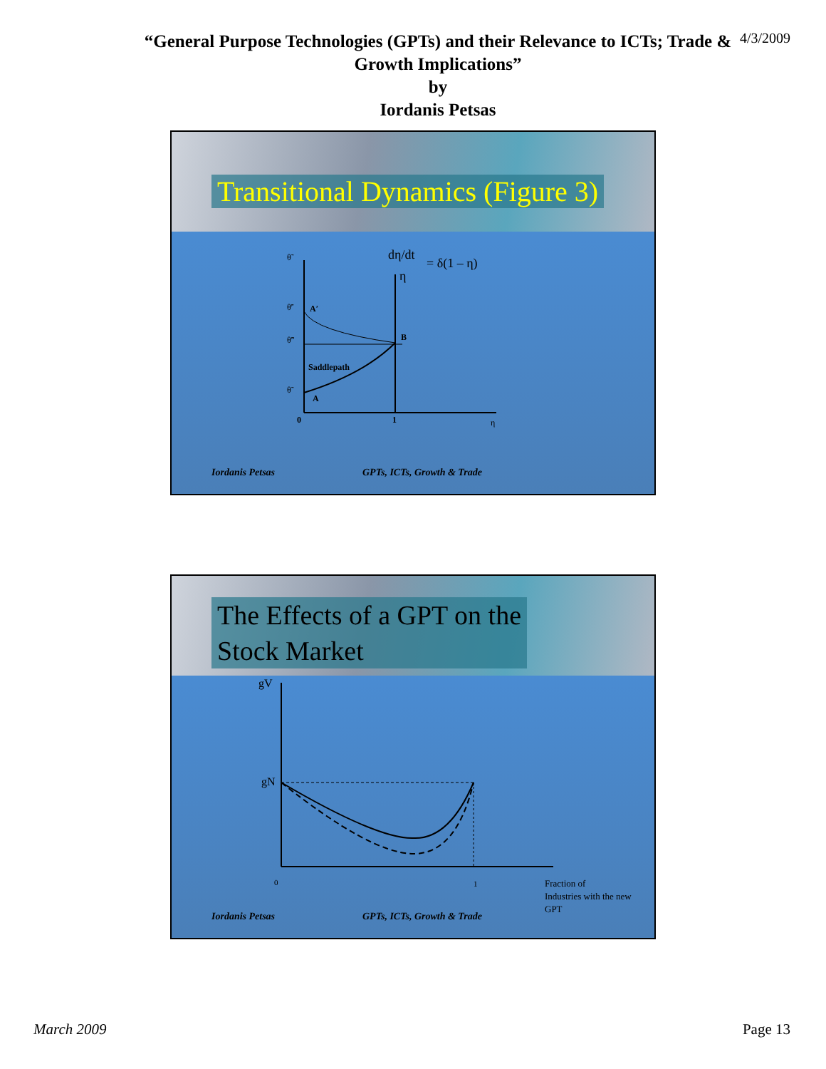4/3/2009
“General Purpose Technologies (GPTs) and their Relevance to ICTs; Trade & Growth Implications”
by
Iordanis Petsas
Transitional Dynamics (Figure 3)
θ̃
θ̃′
θ̃″
θ̃
A′
A
B
Saddlepath
0
1
η
dη/dt
η
= δ(1 – η)
Iordanis Petsas GPTs, ICTs, Growth & Trade
The Effects of a GPT on the
Stock Market
gV
gN
0
1
Fraction of
Industries with the new
GPT
Iordanis Petsas GPTs, ICTs, Growth & Trade
March 2009 Page 13